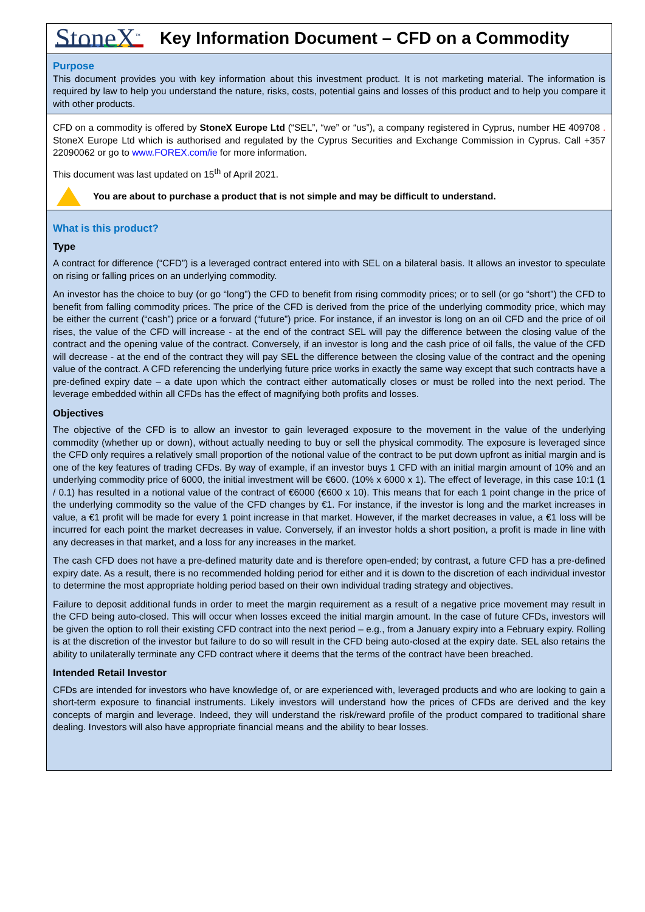StoneX<sup>™</sup>
Key Information Document – CFD on a Commodity
Purpose
This document provides you with key information about this investment product. It is not marketing material. The information is required by law to help you understand the nature, risks, costs, potential gains and losses of this product and to help you compare it with other products.
CFD on a commodity is offered by StoneX Europe Ltd (“SEL”, “we” or “us”), a company registered in Cyprus, number HE 409708 . StoneX Europe Ltd which is authorised and regulated by the Cyprus Securities and Exchange Commission in Cyprus. Call +357 22090062 or go to www.FOREX.com/ie for more information.
This document was last updated on 15<sup>th</sup> of April 2021.
You are about to purchase a product that is not simple and may be difficult to understand.
What is this product?
Type
A contract for difference (“CFD”) is a leveraged contract entered into with SEL on a bilateral basis. It allows an investor to speculate on rising or falling prices on an underlying commodity.
An investor has the choice to buy (or go “long”) the CFD to benefit from rising commodity prices; or to sell (or go “short”) the CFD to benefit from falling commodity prices. The price of the CFD is derived from the price of the underlying commodity price, which may be either the current (“cash”) price or a forward (“future”) price. For instance, if an investor is long on an oil CFD and the price of oil rises, the value of the CFD will increase - at the end of the contract SEL will pay the difference between the closing value of the contract and the opening value of the contract. Conversely, if an investor is long and the cash price of oil falls, the value of the CFD will decrease - at the end of the contract they will pay SEL the difference between the closing value of the contract and the opening value of the contract. A CFD referencing the underlying future price works in exactly the same way except that such contracts have a pre-defined expiry date – a date upon which the contract either automatically closes or must be rolled into the next period. The leverage embedded within all CFDs has the effect of magnifying both profits and losses.
Objectives
The objective of the CFD is to allow an investor to gain leveraged exposure to the movement in the value of the underlying commodity (whether up or down), without actually needing to buy or sell the physical commodity. The exposure is leveraged since the CFD only requires a relatively small proportion of the notional value of the contract to be put down upfront as initial margin and is one of the key features of trading CFDs. By way of example, if an investor buys 1 CFD with an initial margin amount of 10% and an underlying commodity price of 6000, the initial investment will be €600. (10% x 6000 x 1). The effect of leverage, in this case 10:1 (1 / 0.1) has resulted in a notional value of the contract of €6000 (€600 x 10). This means that for each 1 point change in the price of the underlying commodity so the value of the CFD changes by €1. For instance, if the investor is long and the market increases in value, a €1 profit will be made for every 1 point increase in that market. However, if the market decreases in value, a €1 loss will be incurred for each point the market decreases in value. Conversely, if an investor holds a short position, a profit is made in line with any decreases in that market, and a loss for any increases in the market.
The cash CFD does not have a pre-defined maturity date and is therefore open-ended; by contrast, a future CFD has a pre-defined expiry date. As a result, there is no recommended holding period for either and it is down to the discretion of each individual investor to determine the most appropriate holding period based on their own individual trading strategy and objectives.
Failure to deposit additional funds in order to meet the margin requirement as a result of a negative price movement may result in the CFD being auto-closed. This will occur when losses exceed the initial margin amount. In the case of future CFDs, investors will be given the option to roll their existing CFD contract into the next period – e.g., from a January expiry into a February expiry. Rolling is at the discretion of the investor but failure to do so will result in the CFD being auto-closed at the expiry date. SEL also retains the ability to unilaterally terminate any CFD contract where it deems that the terms of the contract have been breached.
Intended Retail Investor
CFDs are intended for investors who have knowledge of, or are experienced with, leveraged products and who are looking to gain a short-term exposure to financial instruments. Likely investors will understand how the prices of CFDs are derived and the key concepts of margin and leverage. Indeed, they will understand the risk/reward profile of the product compared to traditional share dealing. Investors will also have appropriate financial means and the ability to bear losses.